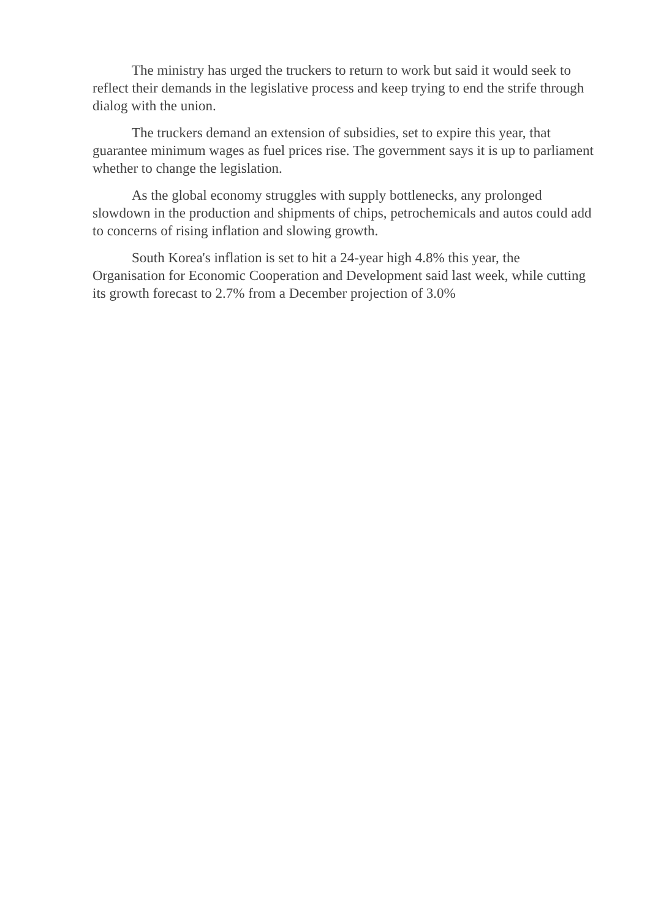The ministry has urged the truckers to return to work but said it would seek to reflect their demands in the legislative process and keep trying to end the strife through dialog with the union.
The truckers demand an extension of subsidies, set to expire this year, that guarantee minimum wages as fuel prices rise. The government says it is up to parliament whether to change the legislation.
As the global economy struggles with supply bottlenecks, any prolonged slowdown in the production and shipments of chips, petrochemicals and autos could add to concerns of rising inflation and slowing growth.
South Korea's inflation is set to hit a 24-year high 4.8% this year, the Organisation for Economic Cooperation and Development said last week, while cutting its growth forecast to 2.7% from a December projection of 3.0%